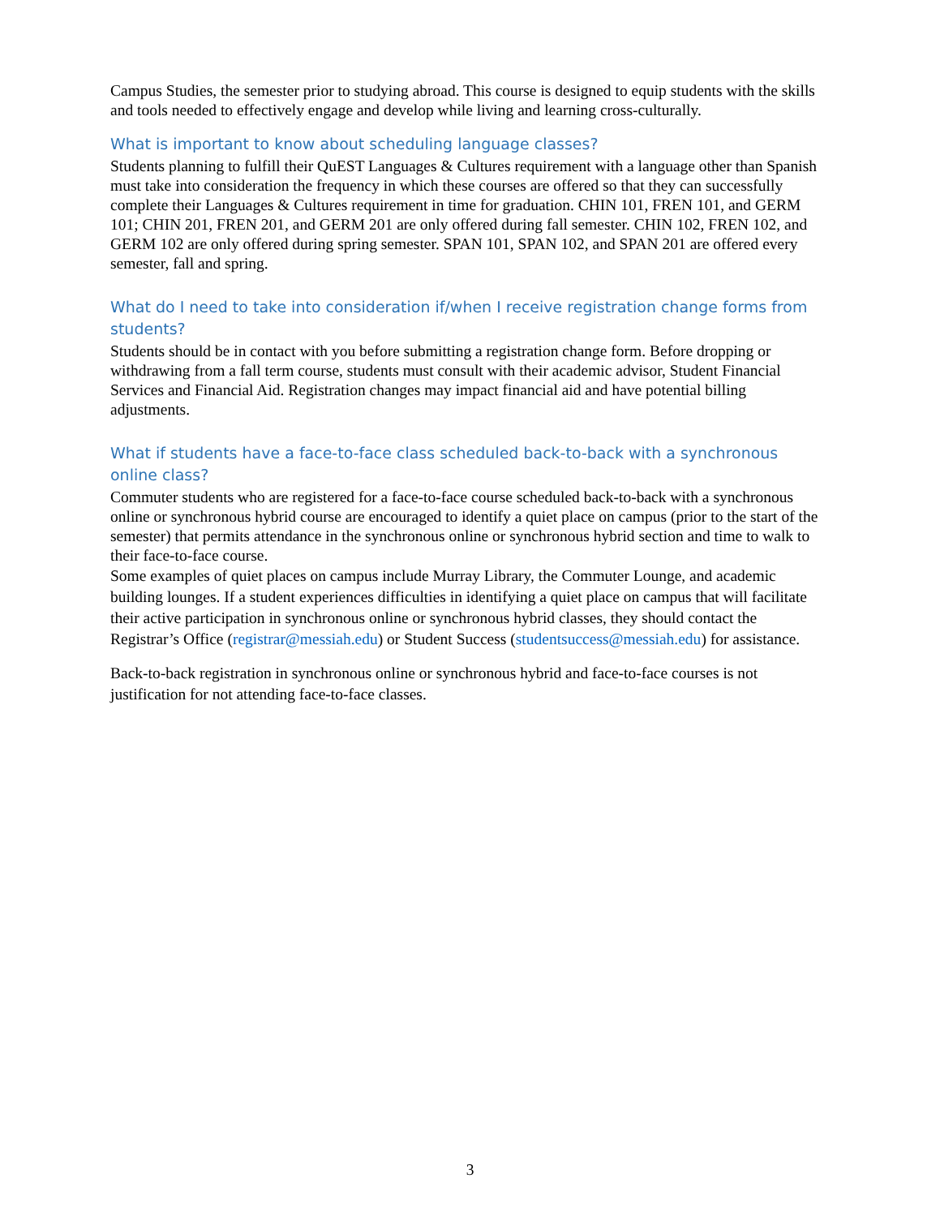Campus Studies, the semester prior to studying abroad. This course is designed to equip students with the skills and tools needed to effectively engage and develop while living and learning cross-culturally.
What is important to know about scheduling language classes?
Students planning to fulfill their QuEST Languages & Cultures requirement with a language other than Spanish must take into consideration the frequency in which these courses are offered so that they can successfully complete their Languages & Cultures requirement in time for graduation. CHIN 101, FREN 101, and GERM 101; CHIN 201, FREN 201, and GERM 201 are only offered during fall semester. CHIN 102, FREN 102, and GERM 102 are only offered during spring semester. SPAN 101, SPAN 102, and SPAN 201 are offered every semester, fall and spring.
What do I need to take into consideration if/when I receive registration change forms from students?
Students should be in contact with you before submitting a registration change form. Before dropping or withdrawing from a fall term course, students must consult with their academic advisor, Student Financial Services and Financial Aid. Registration changes may impact financial aid and have potential billing adjustments.
What if students have a face-to-face class scheduled back-to-back with a synchronous online class?
Commuter students who are registered for a face-to-face course scheduled back-to-back with a synchronous online or synchronous hybrid course are encouraged to identify a quiet place on campus (prior to the start of the semester) that permits attendance in the synchronous online or synchronous hybrid section and time to walk to their face-to-face course.
Some examples of quiet places on campus include Murray Library, the Commuter Lounge, and academic building lounges. If a student experiences difficulties in identifying a quiet place on campus that will facilitate their active participation in synchronous online or synchronous hybrid classes, they should contact the Registrar’s Office (registrar@messiah.edu) or Student Success (studentsuccess@messiah.edu) for assistance.
Back-to-back registration in synchronous online or synchronous hybrid and face-to-face courses is not justification for not attending face-to-face classes.
3